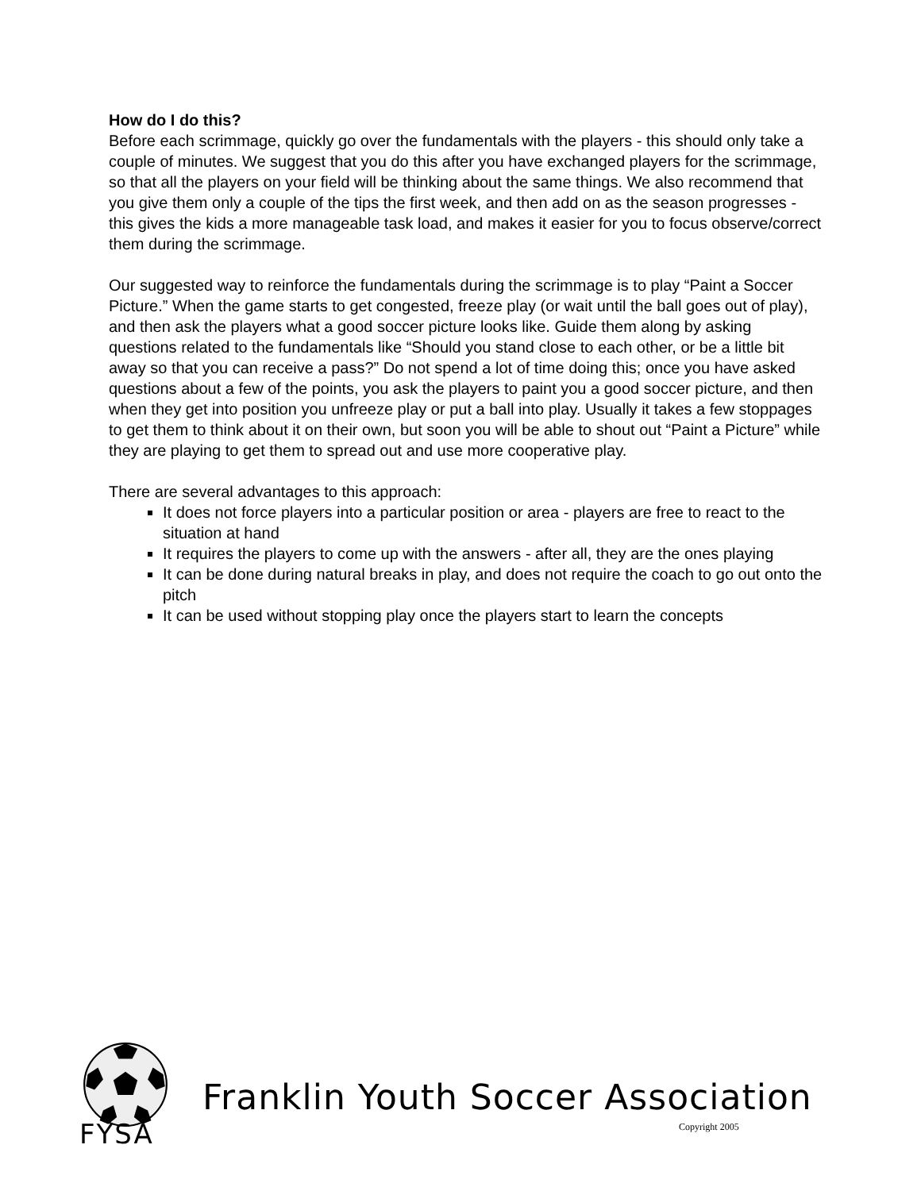How do I do this?
Before each scrimmage, quickly go over the fundamentals with the players - this should only take a couple of minutes. We suggest that you do this after you have exchanged players for the scrimmage, so that all the players on your field will be thinking about the same things. We also recommend that you give them only a couple of the tips the first week, and then add on as the season progresses - this gives the kids a more manageable task load, and makes it easier for you to focus observe/correct them during the scrimmage.
Our suggested way to reinforce the fundamentals during the scrimmage is to play “Paint a Soccer Picture.” When the game starts to get congested, freeze play (or wait until the ball goes out of play), and then ask the players what a good soccer picture looks like. Guide them along by asking questions related to the fundamentals like “Should you stand close to each other, or be a little bit away so that you can receive a pass?” Do not spend a lot of time doing this; once you have asked questions about a few of the points, you ask the players to paint you a good soccer picture, and then when they get into position you unfreeze play or put a ball into play. Usually it takes a few stoppages to get them to think about it on their own, but soon you will be able to shout out “Paint a Picture” while they are playing to get them to spread out and use more cooperative play.
There are several advantages to this approach:
It does not force players into a particular position or area - players are free to react to the situation at hand
It requires the players to come up with the answers - after all, they are the ones playing
It can be done during natural breaks in play, and does not require the coach to go out onto the pitch
It can be used without stopping play once the players start to learn the concepts
FYSA
Franklin Youth Soccer Association
Copyright 2005